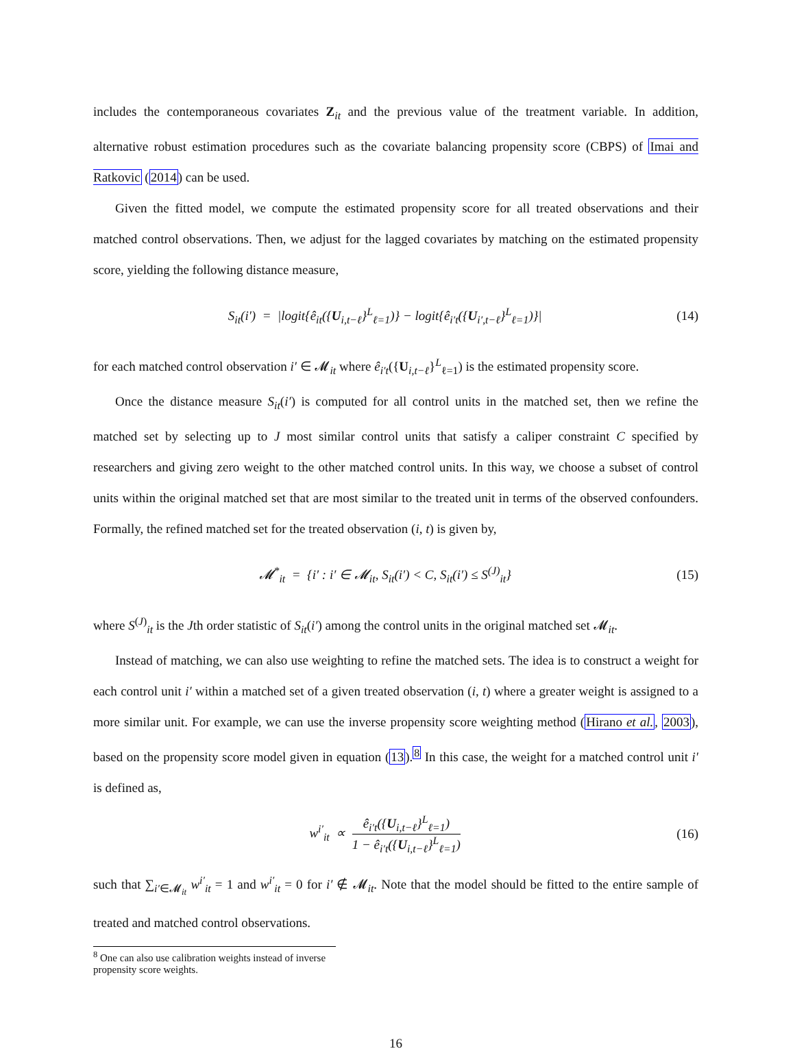includes the contemporaneous covariates Z<sub>it</sub> and the previous value of the treatment variable. In addition, alternative robust estimation procedures such as the covariate balancing propensity score (CBPS) of Imai and Ratkovic (2014) can be used.
Given the fitted model, we compute the estimated propensity score for all treated observations and their matched control observations. Then, we adjust for the lagged covariates by matching on the estimated propensity score, yielding the following distance measure,
S<sub>it</sub>(i′) = |logit{ê<sub>it</sub>({U<sub>i,t−ℓ</sub>}<sup>L</sup><sub>ℓ=1</sub>)} − logit{ê<sub>i′t</sub>({U<sub>i′,t−ℓ</sub>}<sup>L</sup><sub>ℓ=1</sub>)}| (14)
for each matched control observation i′ ∈ 𝓜<sub>it</sub> where ê<sub>i′t</sub>({U<sub>i,t−ℓ</sub>}<sup>L</sup><sub>ℓ=1</sub>) is the estimated propensity score.
Once the distance measure S<sub>it</sub>(i′) is computed for all control units in the matched set, then we refine the matched set by selecting up to J most similar control units that satisfy a caliper constraint C specified by researchers and giving zero weight to the other matched control units. In this way, we choose a subset of control units within the original matched set that are most similar to the treated unit in terms of the observed confounders. Formally, the refined matched set for the treated observation (i, t) is given by,
𝓜<sup>*</sup><sub>it</sub> = {i′ : i′ ∈ 𝓜<sub>it</sub>, S<sub>it</sub>(i′) < C, S<sub>it</sub>(i′) ≤ S<sup>(J)</sup><sub>it</sub>} (15)
where S<sup>(J)</sup><sub>it</sub> is the Jth order statistic of S<sub>it</sub>(i′) among the control units in the original matched set 𝓜<sub>it</sub>.
Instead of matching, we can also use weighting to refine the matched sets. The idea is to construct a weight for each control unit i′ within a matched set of a given treated observation (i, t) where a greater weight is assigned to a more similar unit. For example, we can use the inverse propensity score weighting method (Hirano et al., 2003), based on the propensity score model given in equation (13).<sup>8</sup> In this case, the weight for a matched control unit i′ is defined as,
w<sup>i′</sup><sub>it</sub> ∝ ê<sub>i′t</sub>({U<sub>i,t−ℓ</sub>}<sup>L</sup><sub>ℓ=1</sub>) 1 − ê<sub>i′t</sub>({U<sub>i,t−ℓ</sub>}<sup>L</sup><sub>ℓ=1</sub>) (16)
such that ∑<sub>i′∈𝓜<sub>it</sub></sub> w<sup>i′</sup><sub>it</sub> = 1 and w<sup>i′</sup><sub>it</sub> = 0 for i′ ∉ 𝓜<sub>it</sub>. Note that the model should be fitted to the entire sample of treated and matched control observations.
<sup>8</sup> One can also use calibration weights instead of inverse propensity score weights.
16